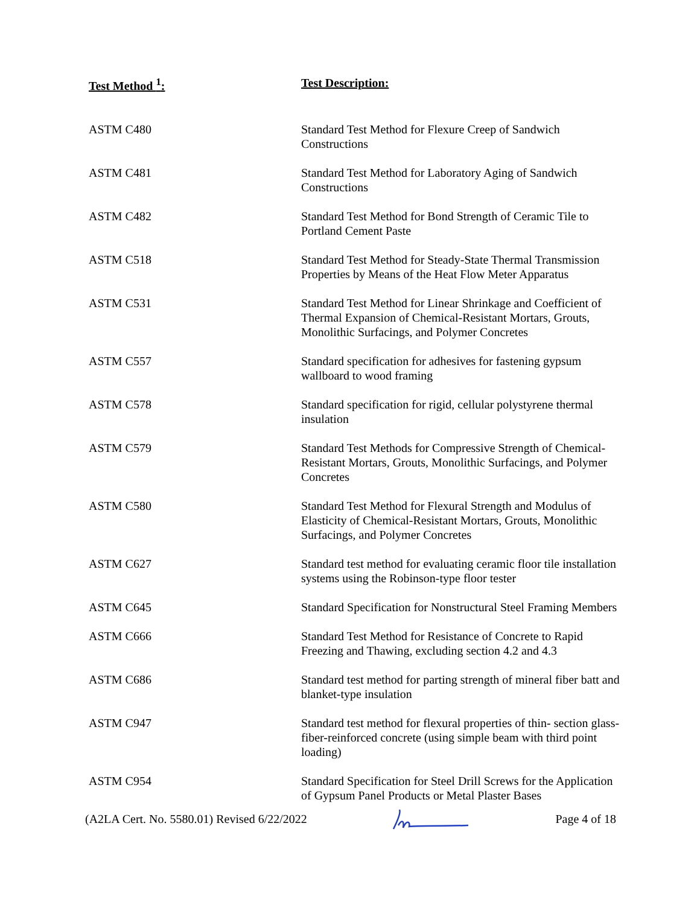| Test Method <sup>1</sup>: | Test Description: |
| --- | --- |
| ASTM C480 | Standard Test Method for Flexure Creep of Sandwich Constructions |
| ASTM C481 | Standard Test Method for Laboratory Aging of Sandwich Constructions |
| ASTM C482 | Standard Test Method for Bond Strength of Ceramic Tile to Portland Cement Paste |
| ASTM C518 | Standard Test Method for Steady-State Thermal Transmission Properties by Means of the Heat Flow Meter Apparatus |
| ASTM C531 | Standard Test Method for Linear Shrinkage and Coefficient of Thermal Expansion of Chemical-Resistant Mortars, Grouts, Monolithic Surfacings, and Polymer Concretes |
| ASTM C557 | Standard specification for adhesives for fastening gypsum wallboard to wood framing |
| ASTM C578 | Standard specification for rigid, cellular polystyrene thermal insulation |
| ASTM C579 | Standard Test Methods for Compressive Strength of Chemical-Resistant Mortars, Grouts, Monolithic Surfacings, and Polymer Concretes |
| ASTM C580 | Standard Test Method for Flexural Strength and Modulus of Elasticity of Chemical-Resistant Mortars, Grouts, Monolithic Surfacings, and Polymer Concretes |
| ASTM C627 | Standard test method for evaluating ceramic floor tile installation systems using the Robinson-type floor tester |
| ASTM C645 | Standard Specification for Nonstructural Steel Framing Members |
| ASTM C666 | Standard Test Method for Resistance of Concrete to Rapid Freezing and Thawing, excluding section 4.2 and 4.3 |
| ASTM C686 | Standard test method for parting strength of mineral fiber batt and blanket-type insulation |
| ASTM C947 | Standard test method for flexural properties of thin- section glass-fiber-reinforced concrete (using simple beam with third point loading) |
| ASTM C954 | Standard Specification for Steel Drill Screws for the Application of Gypsum Panel Products or Metal Plaster Bases |
(A2LA Cert. No. 5580.01) Revised 6/22/2022 Page 4 of 18